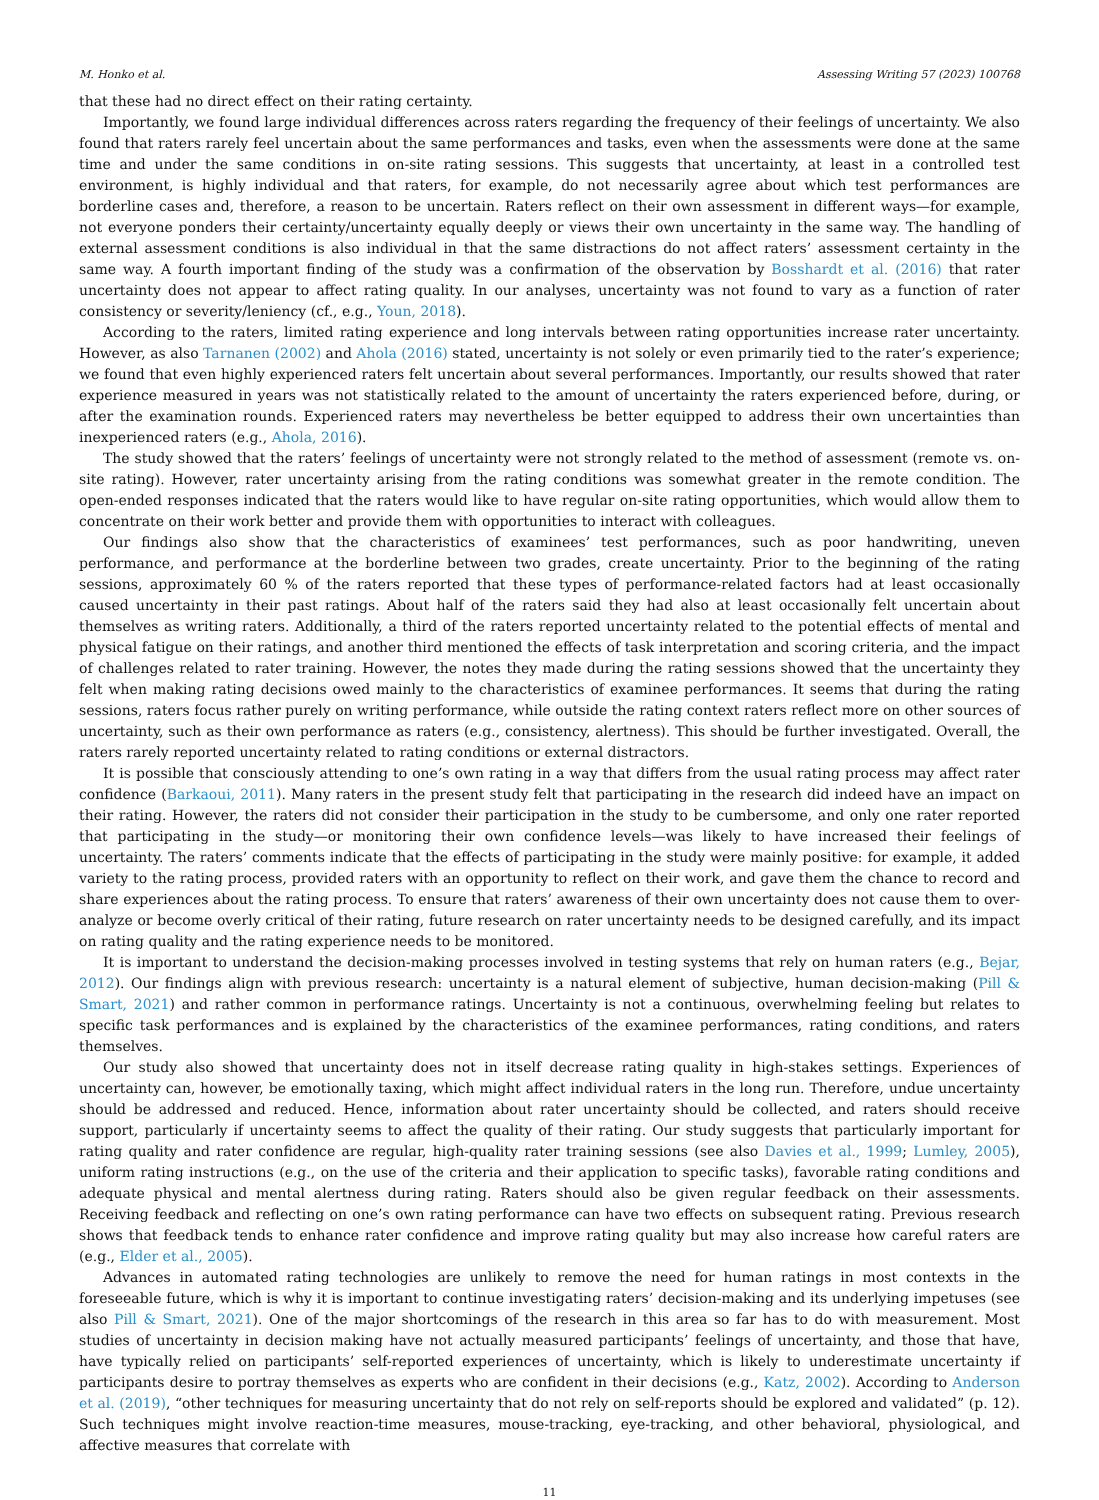M. Honko et al. Assessing Writing 57 (2023) 100768
that these had no direct effect on their rating certainty.
Importantly, we found large individual differences across raters regarding the frequency of their feelings of uncertainty. We also found that raters rarely feel uncertain about the same performances and tasks, even when the assessments were done at the same time and under the same conditions in on-site rating sessions. This suggests that uncertainty, at least in a controlled test environment, is highly individual and that raters, for example, do not necessarily agree about which test performances are borderline cases and, therefore, a reason to be uncertain. Raters reflect on their own assessment in different ways—for example, not everyone ponders their certainty/uncertainty equally deeply or views their own uncertainty in the same way. The handling of external assessment conditions is also individual in that the same distractions do not affect raters’ assessment certainty in the same way. A fourth important finding of the study was a confirmation of the observation by Bosshardt et al. (2016) that rater uncertainty does not appear to affect rating quality. In our analyses, uncertainty was not found to vary as a function of rater consistency or severity/leniency (cf., e.g., Youn, 2018).
According to the raters, limited rating experience and long intervals between rating opportunities increase rater uncertainty. However, as also Tarnanen (2002) and Ahola (2016) stated, uncertainty is not solely or even primarily tied to the rater’s experience; we found that even highly experienced raters felt uncertain about several performances. Importantly, our results showed that rater experience measured in years was not statistically related to the amount of uncertainty the raters experienced before, during, or after the examination rounds. Experienced raters may nevertheless be better equipped to address their own uncertainties than inexperienced raters (e.g., Ahola, 2016).
The study showed that the raters’ feelings of uncertainty were not strongly related to the method of assessment (remote vs. on-site rating). However, rater uncertainty arising from the rating conditions was somewhat greater in the remote condition. The open-ended responses indicated that the raters would like to have regular on-site rating opportunities, which would allow them to concentrate on their work better and provide them with opportunities to interact with colleagues.
Our findings also show that the characteristics of examinees’ test performances, such as poor handwriting, uneven performance, and performance at the borderline between two grades, create uncertainty. Prior to the beginning of the rating sessions, approximately 60 % of the raters reported that these types of performance-related factors had at least occasionally caused uncertainty in their past ratings. About half of the raters said they had also at least occasionally felt uncertain about themselves as writing raters. Additionally, a third of the raters reported uncertainty related to the potential effects of mental and physical fatigue on their ratings, and another third mentioned the effects of task interpretation and scoring criteria, and the impact of challenges related to rater training. However, the notes they made during the rating sessions showed that the uncertainty they felt when making rating decisions owed mainly to the characteristics of examinee performances. It seems that during the rating sessions, raters focus rather purely on writing performance, while outside the rating context raters reflect more on other sources of uncertainty, such as their own performance as raters (e.g., consistency, alertness). This should be further investigated. Overall, the raters rarely reported uncertainty related to rating conditions or external distractors.
It is possible that consciously attending to one’s own rating in a way that differs from the usual rating process may affect rater confidence (Barkaoui, 2011). Many raters in the present study felt that participating in the research did indeed have an impact on their rating. However, the raters did not consider their participation in the study to be cumbersome, and only one rater reported that participating in the study—or monitoring their own confidence levels—was likely to have increased their feelings of uncertainty. The raters’ comments indicate that the effects of participating in the study were mainly positive: for example, it added variety to the rating process, provided raters with an opportunity to reflect on their work, and gave them the chance to record and share experiences about the rating process. To ensure that raters’ awareness of their own uncertainty does not cause them to over-analyze or become overly critical of their rating, future research on rater uncertainty needs to be designed carefully, and its impact on rating quality and the rating experience needs to be monitored.
It is important to understand the decision-making processes involved in testing systems that rely on human raters (e.g., Bejar, 2012). Our findings align with previous research: uncertainty is a natural element of subjective, human decision-making (Pill & Smart, 2021) and rather common in performance ratings. Uncertainty is not a continuous, overwhelming feeling but relates to specific task performances and is explained by the characteristics of the examinee performances, rating conditions, and raters themselves.
Our study also showed that uncertainty does not in itself decrease rating quality in high-stakes settings. Experiences of uncertainty can, however, be emotionally taxing, which might affect individual raters in the long run. Therefore, undue uncertainty should be addressed and reduced. Hence, information about rater uncertainty should be collected, and raters should receive support, particularly if uncertainty seems to affect the quality of their rating. Our study suggests that particularly important for rating quality and rater confidence are regular, high-quality rater training sessions (see also Davies et al., 1999; Lumley, 2005), uniform rating instructions (e.g., on the use of the criteria and their application to specific tasks), favorable rating conditions and adequate physical and mental alertness during rating. Raters should also be given regular feedback on their assessments. Receiving feedback and reflecting on one’s own rating performance can have two effects on subsequent rating. Previous research shows that feedback tends to enhance rater confidence and improve rating quality but may also increase how careful raters are (e.g., Elder et al., 2005).
Advances in automated rating technologies are unlikely to remove the need for human ratings in most contexts in the foreseeable future, which is why it is important to continue investigating raters’ decision-making and its underlying impetuses (see also Pill & Smart, 2021). One of the major shortcomings of the research in this area so far has to do with measurement. Most studies of uncertainty in decision making have not actually measured participants’ feelings of uncertainty, and those that have, have typically relied on participants’ self-reported experiences of uncertainty, which is likely to underestimate uncertainty if participants desire to portray themselves as experts who are confident in their decisions (e.g., Katz, 2002). According to Anderson et al. (2019), “other techniques for measuring uncertainty that do not rely on self-reports should be explored and validated” (p. 12). Such techniques might involve reaction-time measures, mouse-tracking, eye-tracking, and other behavioral, physiological, and affective measures that correlate with
11